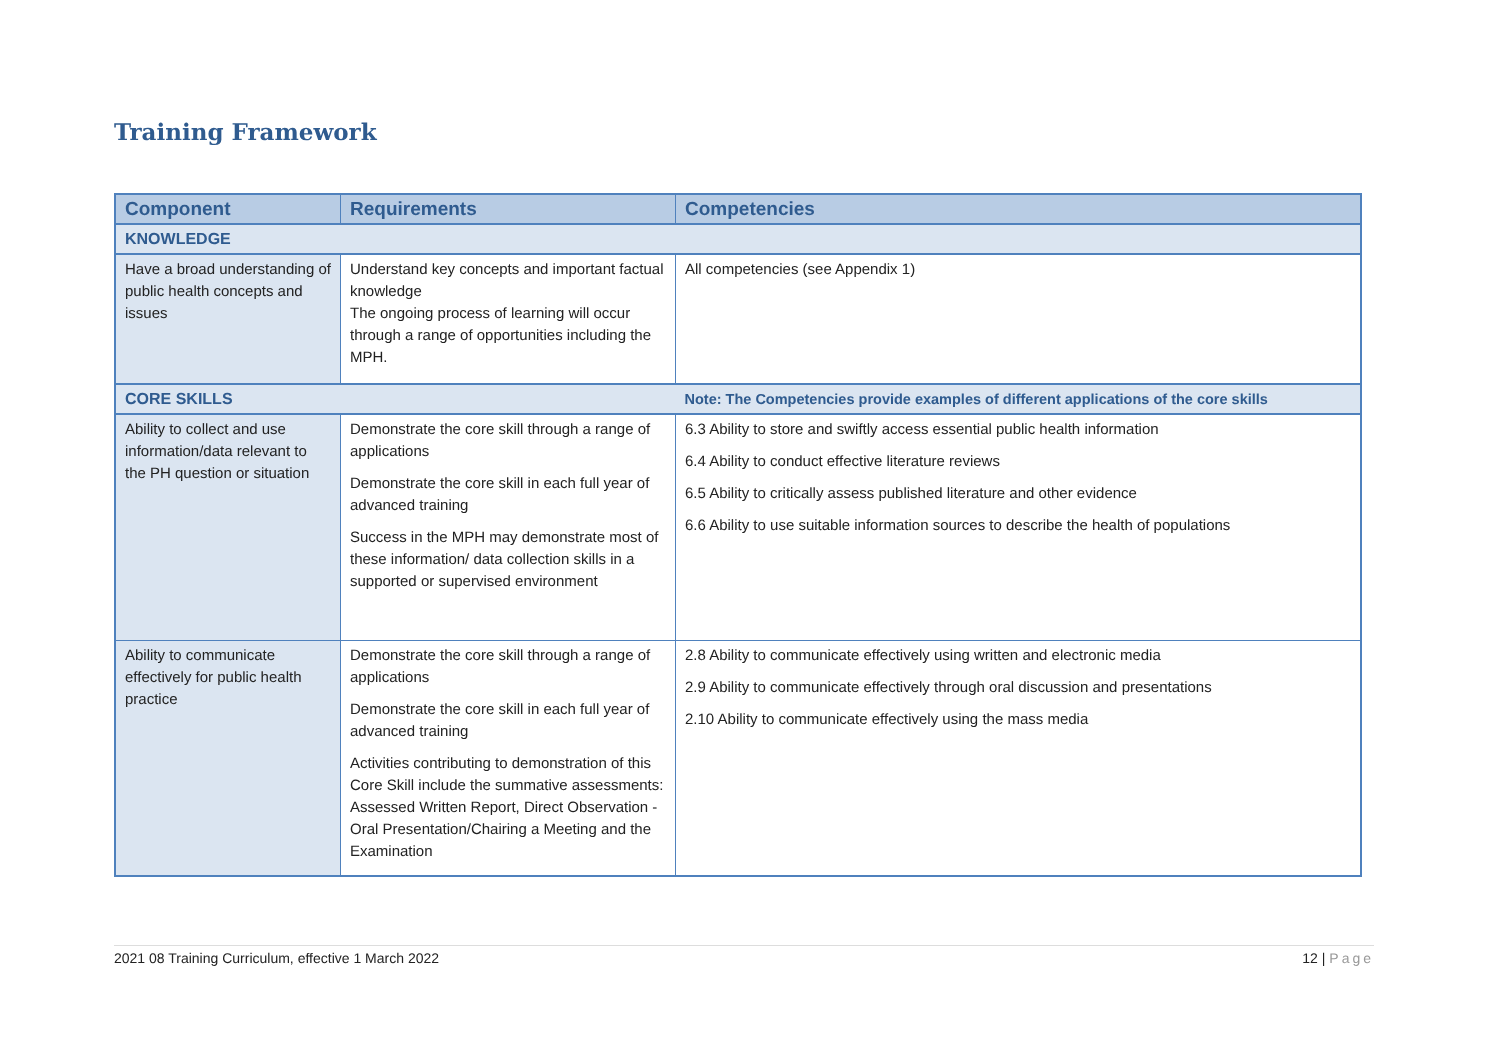Training Framework
| Component | Requirements | Competencies |
| --- | --- | --- |
| KNOWLEDGE | | |
| Have a broad understanding of public health concepts and issues | Understand key concepts and important factual knowledge The ongoing process of learning will occur through a range of opportunities including the MPH. | All competencies (see Appendix 1) |
| CORE SKILLS | | Note: The Competencies provide examples of different applications of the core skills |
| Ability to collect and use information/data relevant to the PH question or situation | Demonstrate the core skill through a range of applications Demonstrate the core skill in each full year of advanced training Success in the MPH may demonstrate most of these information/ data collection skills in a supported or supervised environment | 6.3 Ability to store and swiftly access essential public health information 6.4 Ability to conduct effective literature reviews 6.5 Ability to critically assess published literature and other evidence 6.6 Ability to use suitable information sources to describe the health of populations |
| Ability to communicate effectively for public health practice | Demonstrate the core skill through a range of applications Demonstrate the core skill in each full year of advanced training Activities contributing to demonstration of this Core Skill include the summative assessments: Assessed Written Report, Direct Observation - Oral Presentation/Chairing a Meeting and the Examination | 2.8 Ability to communicate effectively using written and electronic media 2.9 Ability to communicate effectively through oral discussion and presentations 2.10 Ability to communicate effectively using the mass media |
2021 08 Training Curriculum, effective 1 March 2022 12 | Page